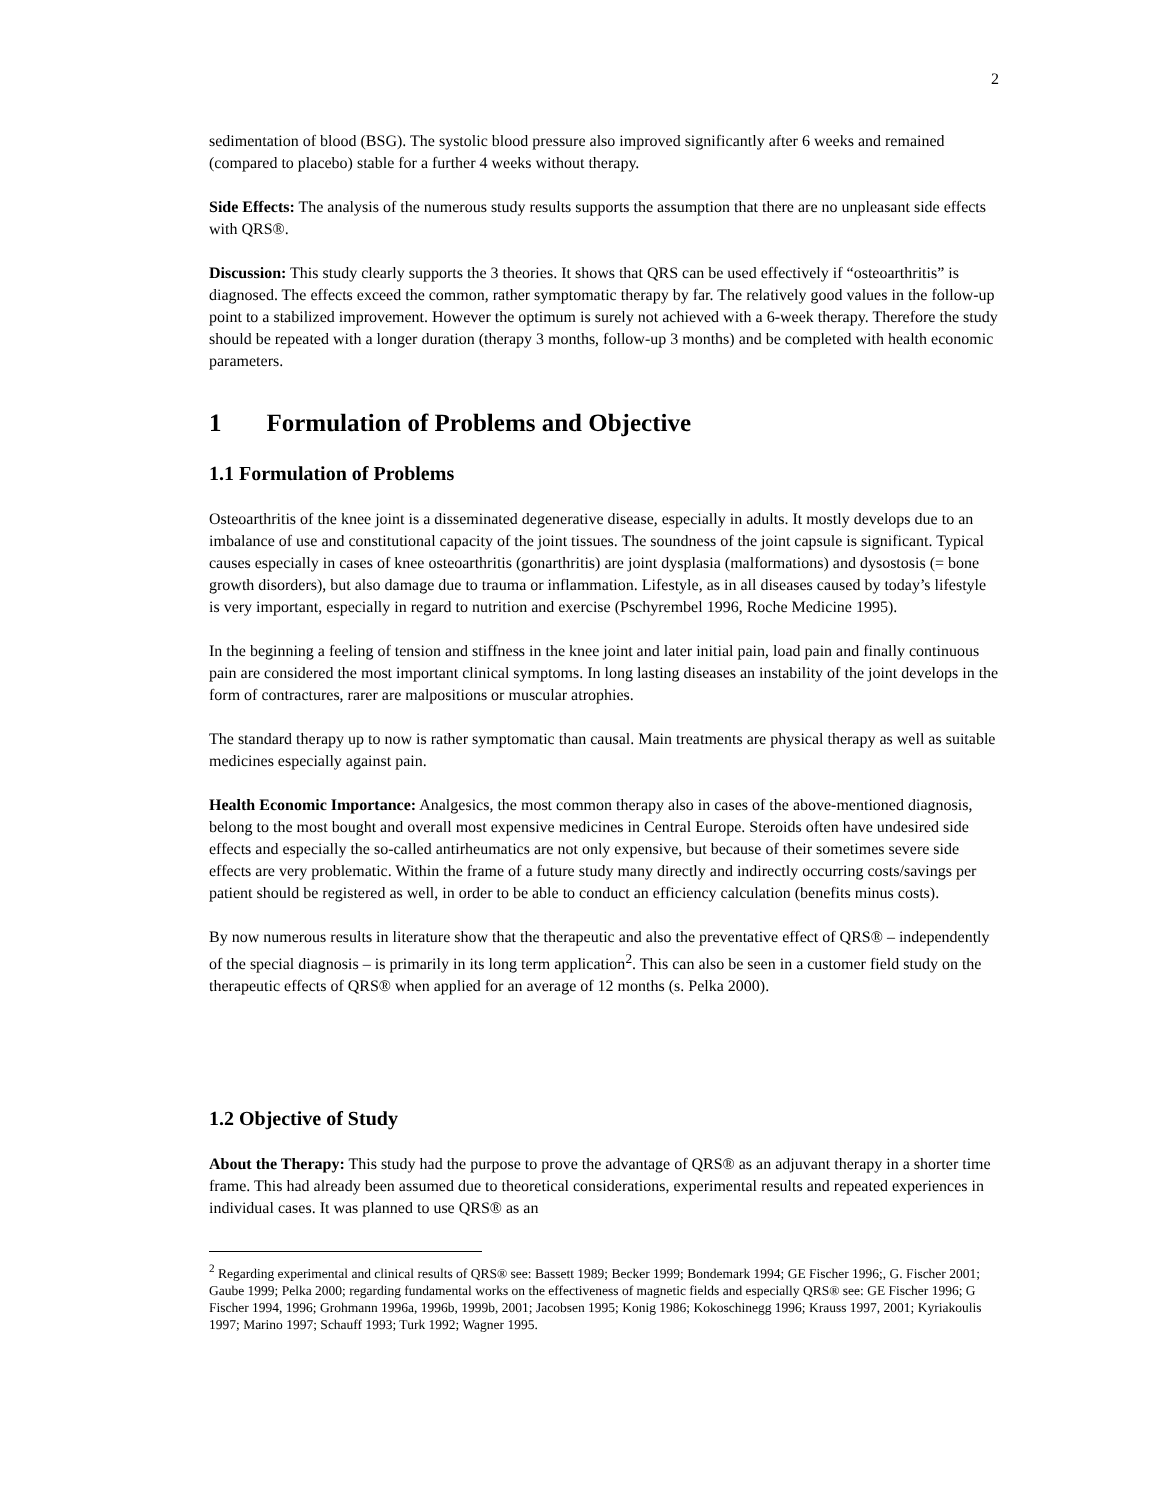2
sedimentation of blood (BSG). The systolic blood pressure also improved significantly after 6 weeks and remained (compared to placebo) stable for a further 4 weeks without therapy.
Side Effects: The analysis of the numerous study results supports the assumption that there are no unpleasant side effects with QRS®.
Discussion: This study clearly supports the 3 theories. It shows that QRS can be used effectively if “osteoarthritis” is diagnosed. The effects exceed the common, rather symptomatic therapy by far. The relatively good values in the follow-up point to a stabilized improvement. However the optimum is surely not achieved with a 6-week therapy. Therefore the study should be repeated with a longer duration (therapy 3 months, follow-up 3 months) and be completed with health economic parameters.
1 Formulation of Problems and Objective
1.1 Formulation of Problems
Osteoarthritis of the knee joint is a disseminated degenerative disease, especially in adults. It mostly develops due to an imbalance of use and constitutional capacity of the joint tissues. The soundness of the joint capsule is significant. Typical causes especially in cases of knee osteoarthritis (gonarthritis) are joint dysplasia (malformations) and dysostosis (= bone growth disorders), but also damage due to trauma or inflammation. Lifestyle, as in all diseases caused by today’s lifestyle is very important, especially in regard to nutrition and exercise (Pschyrembel 1996, Roche Medicine 1995).
In the beginning a feeling of tension and stiffness in the knee joint and later initial pain, load pain and finally continuous pain are considered the most important clinical symptoms. In long lasting diseases an instability of the joint develops in the form of contractures, rarer are malpositions or muscular atrophies.
The standard therapy up to now is rather symptomatic than causal. Main treatments are physical therapy as well as suitable medicines especially against pain.
Health Economic Importance: Analgesics, the most common therapy also in cases of the above-mentioned diagnosis, belong to the most bought and overall most expensive medicines in Central Europe. Steroids often have undesired side effects and especially the so-called antirheumatics are not only expensive, but because of their sometimes severe side effects are very problematic. Within the frame of a future study many directly and indirectly occurring costs/savings per patient should be registered as well, in order to be able to conduct an efficiency calculation (benefits minus costs).
By now numerous results in literature show that the therapeutic and also the preventative effect of QRS® – independently of the special diagnosis – is primarily in its long term application<sup>2</sup>. This can also be seen in a customer field study on the therapeutic effects of QRS® when applied for an average of 12 months (s. Pelka 2000).
1.2 Objective of Study
About the Therapy: This study had the purpose to prove the advantage of QRS® as an adjuvant therapy in a shorter time frame. This had already been assumed due to theoretical considerations, experimental results and repeated experiences in individual cases. It was planned to use QRS® as an
<sup>2</sup> Regarding experimental and clinical results of QRS® see: Bassett 1989; Becker 1999; Bondemark 1994; GE Fischer 1996;, G. Fischer 2001; Gaube 1999; Pelka 2000; regarding fundamental works on the effectiveness of magnetic fields and especially QRS® see: GE Fischer 1996; G Fischer 1994, 1996; Grohmann 1996a, 1996b, 1999b, 2001; Jacobsen 1995; Konig 1986; Kokoschinegg 1996; Krauss 1997, 2001; Kyriakoulis 1997; Marino 1997; Schauff 1993; Turk 1992; Wagner 1995.